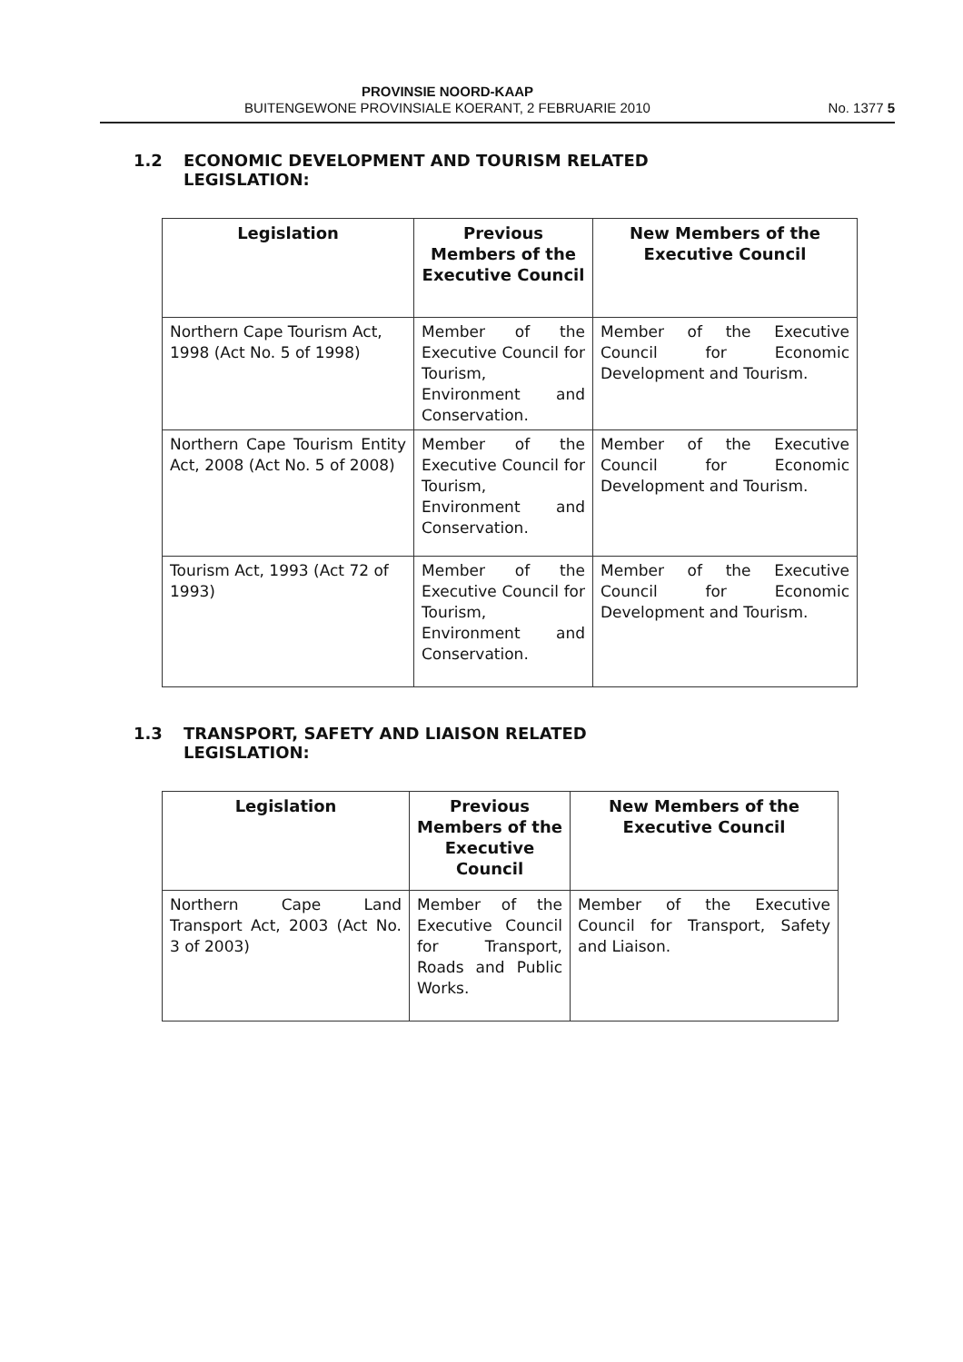PROVINSIE NOORD-KAAP
BUITENGEWONE PROVINSIALE KOERANT, 2 FEBRUARIE 2010
No. 1377 5
1.2 ECONOMIC DEVELOPMENT AND TOURISM RELATED
LEGISLATION:
| Legislation | Previous Members of the Executive Council | New Members of the Executive Council |
| --- | --- | --- |
| Northern Cape Tourism Act, 1998 (Act No. 5 of 1998) | Member of the Executive Council for Tourism, Environment and Conservation. | Member of the Executive Council for Economic Development and Tourism. |
| Northern Cape Tourism Entity Act, 2008 (Act No. 5 of 2008) | Member of the Executive Council for Tourism, Environment and Conservation. | Member of the Executive Council for Economic Development and Tourism. |
| Tourism Act, 1993 (Act 72 of 1993) | Member of the Executive Council for Tourism, Environment and Conservation. | Member of the Executive Council for Economic Development and Tourism. |
1.3 TRANSPORT, SAFETY AND LIAISON RELATED
LEGISLATION:
| Legislation | Previous Members of the Executive Council | New Members of the Executive Council |
| --- | --- | --- |
| Northern Cape Land Transport Act, 2003 (Act No. 3 of 2003) | Member of the Executive Council for Transport, Roads and Public Works. | Member of the Executive Council for Transport, Safety and Liaison. |